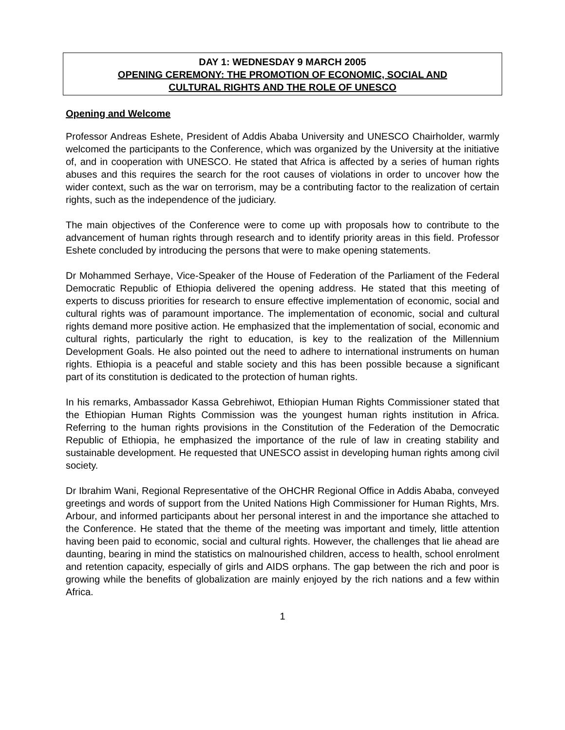DAY 1: WEDNESDAY 9 MARCH 2005
OPENING CEREMONY: THE PROMOTION OF ECONOMIC, SOCIAL AND
CULTURAL RIGHTS AND THE ROLE OF UNESCO
Opening and Welcome
Professor Andreas Eshete, President of Addis Ababa University and UNESCO Chairholder, warmly welcomed the participants to the Conference, which was organized by the University at the initiative of, and in cooperation with UNESCO. He stated that Africa is affected by a series of human rights abuses and this requires the search for the root causes of violations in order to uncover how the wider context, such as the war on terrorism, may be a contributing factor to the realization of certain rights, such as the independence of the judiciary.
The main objectives of the Conference were to come up with proposals how to contribute to the advancement of human rights through research and to identify priority areas in this field. Professor Eshete concluded by introducing the persons that were to make opening statements.
Dr Mohammed Serhaye, Vice-Speaker of the House of Federation of the Parliament of the Federal Democratic Republic of Ethiopia delivered the opening address. He stated that this meeting of experts to discuss priorities for research to ensure effective implementation of economic, social and cultural rights was of paramount importance. The implementation of economic, social and cultural rights demand more positive action. He emphasized that the implementation of social, economic and cultural rights, particularly the right to education, is key to the realization of the Millennium Development Goals. He also pointed out the need to adhere to international instruments on human rights. Ethiopia is a peaceful and stable society and this has been possible because a significant part of its constitution is dedicated to the protection of human rights.
In his remarks, Ambassador Kassa Gebrehiwot, Ethiopian Human Rights Commissioner stated that the Ethiopian Human Rights Commission was the youngest human rights institution in Africa. Referring to the human rights provisions in the Constitution of the Federation of the Democratic Republic of Ethiopia, he emphasized the importance of the rule of law in creating stability and sustainable development. He requested that UNESCO assist in developing human rights among civil society.
Dr Ibrahim Wani, Regional Representative of the OHCHR Regional Office in Addis Ababa, conveyed greetings and words of support from the United Nations High Commissioner for Human Rights, Mrs. Arbour, and informed participants about her personal interest in and the importance she attached to the Conference. He stated that the theme of the meeting was important and timely, little attention having been paid to economic, social and cultural rights. However, the challenges that lie ahead are daunting, bearing in mind the statistics on malnourished children, access to health, school enrolment and retention capacity, especially of girls and AIDS orphans. The gap between the rich and poor is growing while the benefits of globalization are mainly enjoyed by the rich nations and a few within Africa.
1